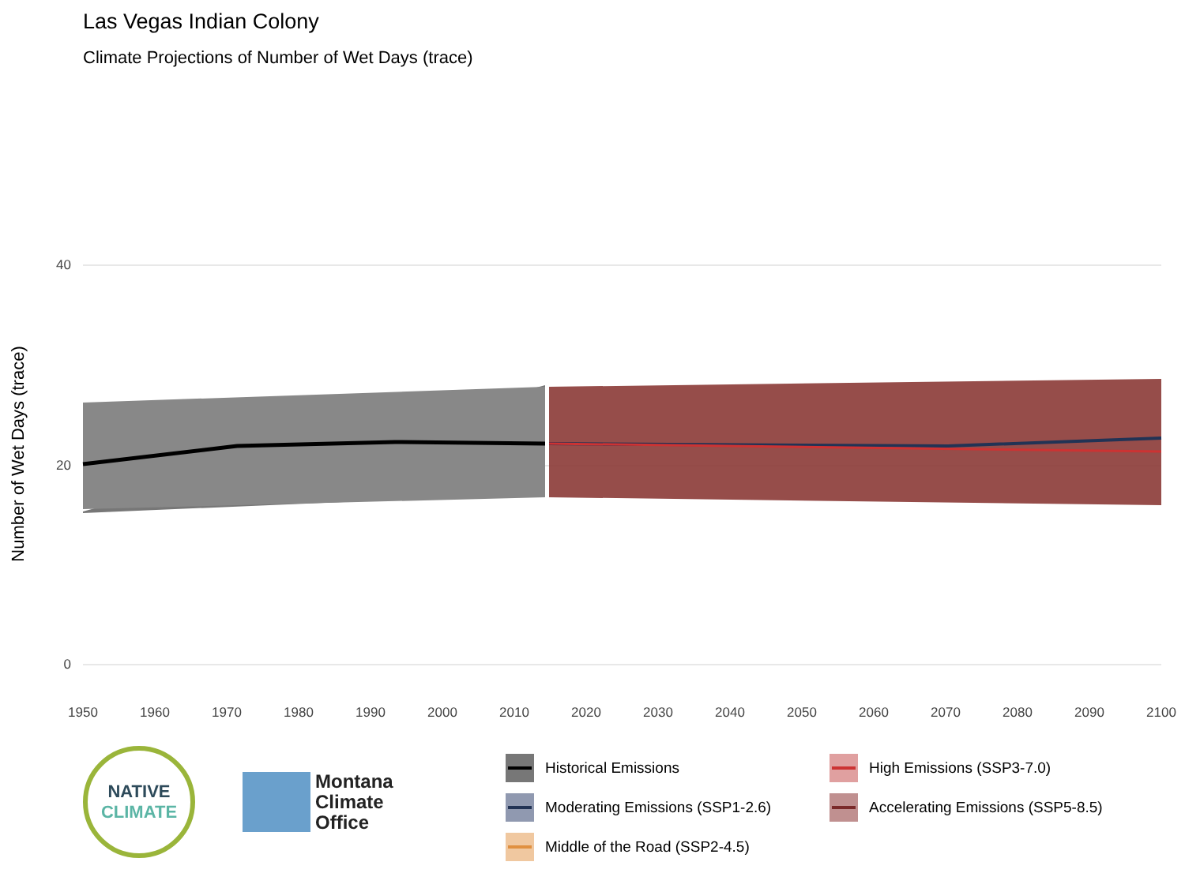Las Vegas Indian Colony
Climate Projections of Number of Wet Days (trace)
Number of Wet Days (trace)
0
20
40
1950
1960
1970
1980
1990
2000
2010
2020
2030
2040
2050
2060
2070
2080
2090
2100
NATIVE
CLIMATE
Montana
Climate
Office
Historical Emissions
High Emissions (SSP3-7.0)
Moderating Emissions (SSP1-2.6)
Accelerating Emissions (SSP5-8.5)
Middle of the Road (SSP2-4.5)